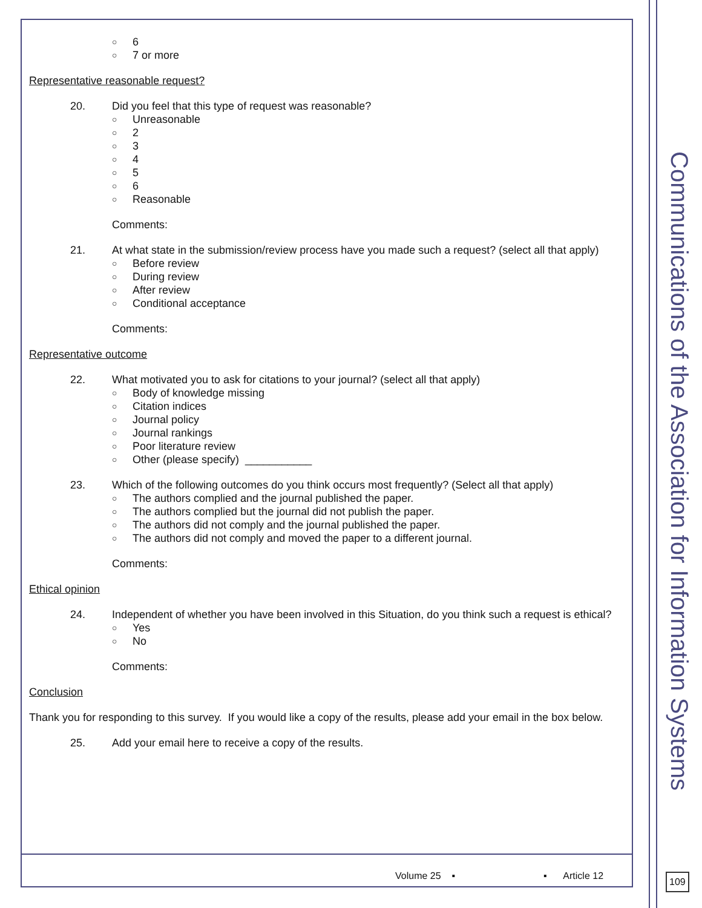Communications of the Association for Information Systems
○ 6
○ 7 or more
Representative reasonable request?
20. Did you feel that this type of request was reasonable?
○ Unreasonable
○ 2
○ 3
○ 4
○ 5
○ 6
○ Reasonable
Comments:
21. At what state in the submission/review process have you made such a request? (select all that apply)
○ Before review
○ During review
○ After review
○ Conditional acceptance
Comments:
Representative outcome
22. What motivated you to ask for citations to your journal? (select all that apply)
○ Body of knowledge missing
○ Citation indices
○ Journal policy
○ Journal rankings
○ Poor literature review
○ Other (please specify) ___________
23. Which of the following outcomes do you think occurs most frequently? (Select all that apply)
○ The authors complied and the journal published the paper.
○ The authors complied but the journal did not publish the paper.
○ The authors did not comply and the journal published the paper.
○ The authors did not comply and moved the paper to a different journal.
Comments:
Ethical opinion
24. Independent of whether you have been involved in this Situation, do you think such a request is ethical?
○ Yes
○ No
Comments:
Conclusion
Thank you for responding to this survey. If you would like a copy of the results, please add your email in the box below.
25. Add your email here to receive a copy of the results.
Volume 25 ▪ ▪ Article 12
109